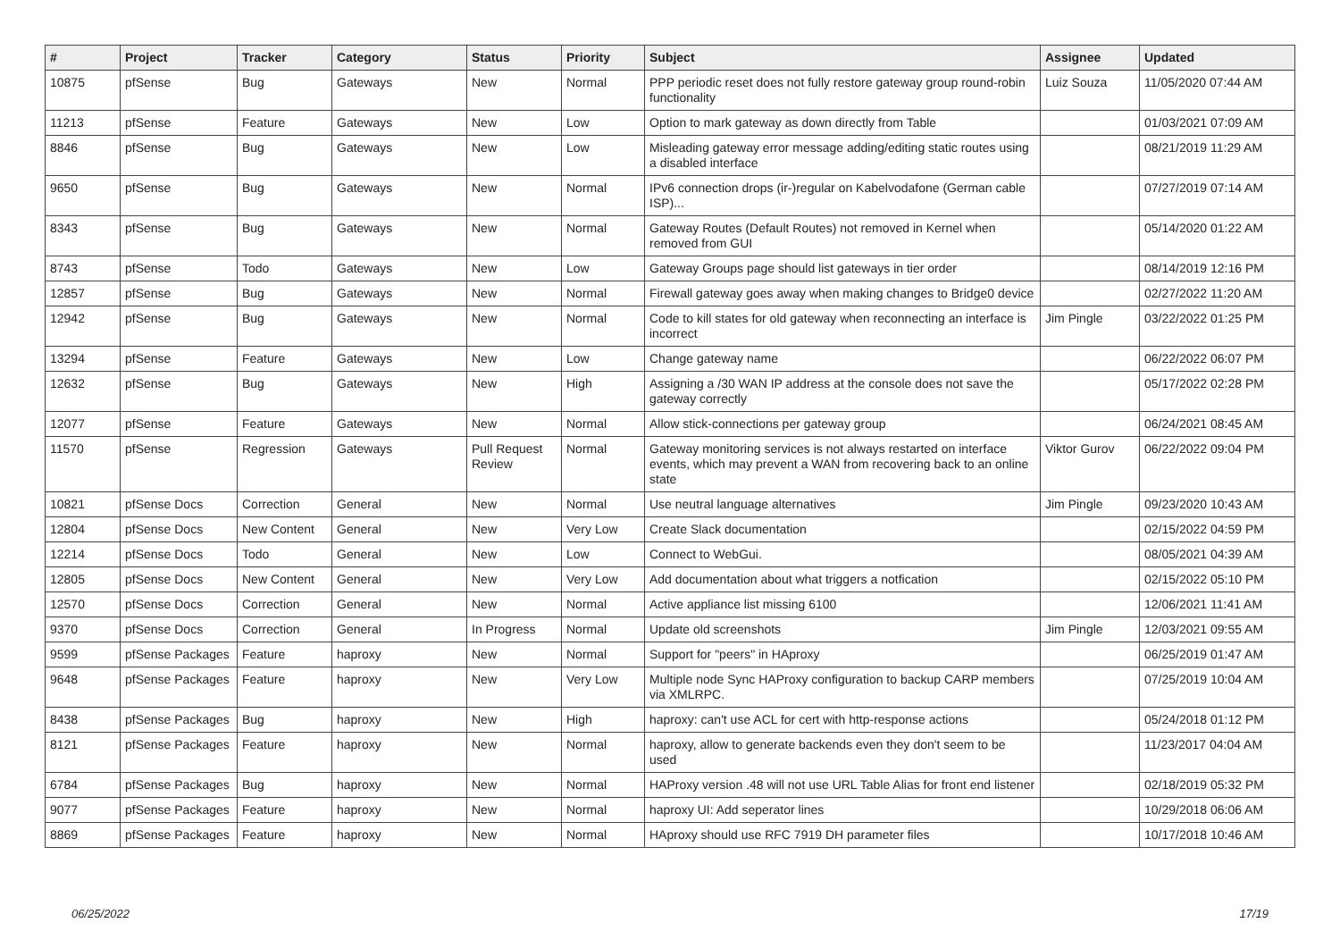| # | Project | Tracker | Category | Status | Priority | Subject | Assignee | Updated |
| --- | --- | --- | --- | --- | --- | --- | --- | --- |
| 10875 | pfSense | Bug | Gateways | New | Normal | PPP periodic reset does not fully restore gateway group round-robin functionality | Luiz Souza | 11/05/2020 07:44 AM |
| 11213 | pfSense | Feature | Gateways | New | Low | Option to mark gateway as down directly from Table | | 01/03/2021 07:09 AM |
| 8846 | pfSense | Bug | Gateways | New | Low | Misleading gateway error message adding/editing static routes using a disabled interface | | 08/21/2019 11:29 AM |
| 9650 | pfSense | Bug | Gateways | New | Normal | IPv6 connection drops (ir-)regular on Kabelvodafone (German cable ISP)... | | 07/27/2019 07:14 AM |
| 8343 | pfSense | Bug | Gateways | New | Normal | Gateway Routes (Default Routes) not removed in Kernel when removed from GUI | | 05/14/2020 01:22 AM |
| 8743 | pfSense | Todo | Gateways | New | Low | Gateway Groups page should list gateways in tier order | | 08/14/2019 12:16 PM |
| 12857 | pfSense | Bug | Gateways | New | Normal | Firewall gateway goes away when making changes to Bridge0 device | | 02/27/2022 11:20 AM |
| 12942 | pfSense | Bug | Gateways | New | Normal | Code to kill states for old gateway when reconnecting an interface is incorrect | Jim Pingle | 03/22/2022 01:25 PM |
| 13294 | pfSense | Feature | Gateways | New | Low | Change gateway name | | 06/22/2022 06:07 PM |
| 12632 | pfSense | Bug | Gateways | New | High | Assigning a /30 WAN IP address at the console does not save the gateway correctly | | 05/17/2022 02:28 PM |
| 12077 | pfSense | Feature | Gateways | New | Normal | Allow stick-connections per gateway group | | 06/24/2021 08:45 AM |
| 11570 | pfSense | Regression | Gateways | Pull Request Review | Normal | Gateway monitoring services is not always restarted on interface events, which may prevent a WAN from recovering back to an online state | Viktor Gurov | 06/22/2022 09:04 PM |
| 10821 | pfSense Docs | Correction | General | New | Normal | Use neutral language alternatives | Jim Pingle | 09/23/2020 10:43 AM |
| 12804 | pfSense Docs | New Content | General | New | Very Low | Create Slack documentation | | 02/15/2022 04:59 PM |
| 12214 | pfSense Docs | Todo | General | New | Low | Connect to WebGui. | | 08/05/2021 04:39 AM |
| 12805 | pfSense Docs | New Content | General | New | Very Low | Add documentation about what triggers a notfication | | 02/15/2022 05:10 PM |
| 12570 | pfSense Docs | Correction | General | New | Normal | Active appliance list missing 6100 | | 12/06/2021 11:41 AM |
| 9370 | pfSense Docs | Correction | General | In Progress | Normal | Update old screenshots | Jim Pingle | 12/03/2021 09:55 AM |
| 9599 | pfSense Packages | Feature | haproxy | New | Normal | Support for "peers" in HAproxy | | 06/25/2019 01:47 AM |
| 9648 | pfSense Packages | Feature | haproxy | New | Very Low | Multiple node Sync HAProxy configuration to backup CARP members via XMLRPC. | | 07/25/2019 10:04 AM |
| 8438 | pfSense Packages | Bug | haproxy | New | High | haproxy: can't use ACL for cert with http-response actions | | 05/24/2018 01:12 PM |
| 8121 | pfSense Packages | Feature | haproxy | New | Normal | haproxy, allow to generate backends even they don't seem to be used | | 11/23/2017 04:04 AM |
| 6784 | pfSense Packages | Bug | haproxy | New | Normal | HAProxy version .48 will not use URL Table Alias for front end listener | | 02/18/2019 05:32 PM |
| 9077 | pfSense Packages | Feature | haproxy | New | Normal | haproxy UI: Add seperator lines | | 10/29/2018 06:06 AM |
| 8869 | pfSense Packages | Feature | haproxy | New | Normal | HAproxy should use RFC 7919 DH parameter files | | 10/17/2018 10:46 AM |
06/25/2022 17/19